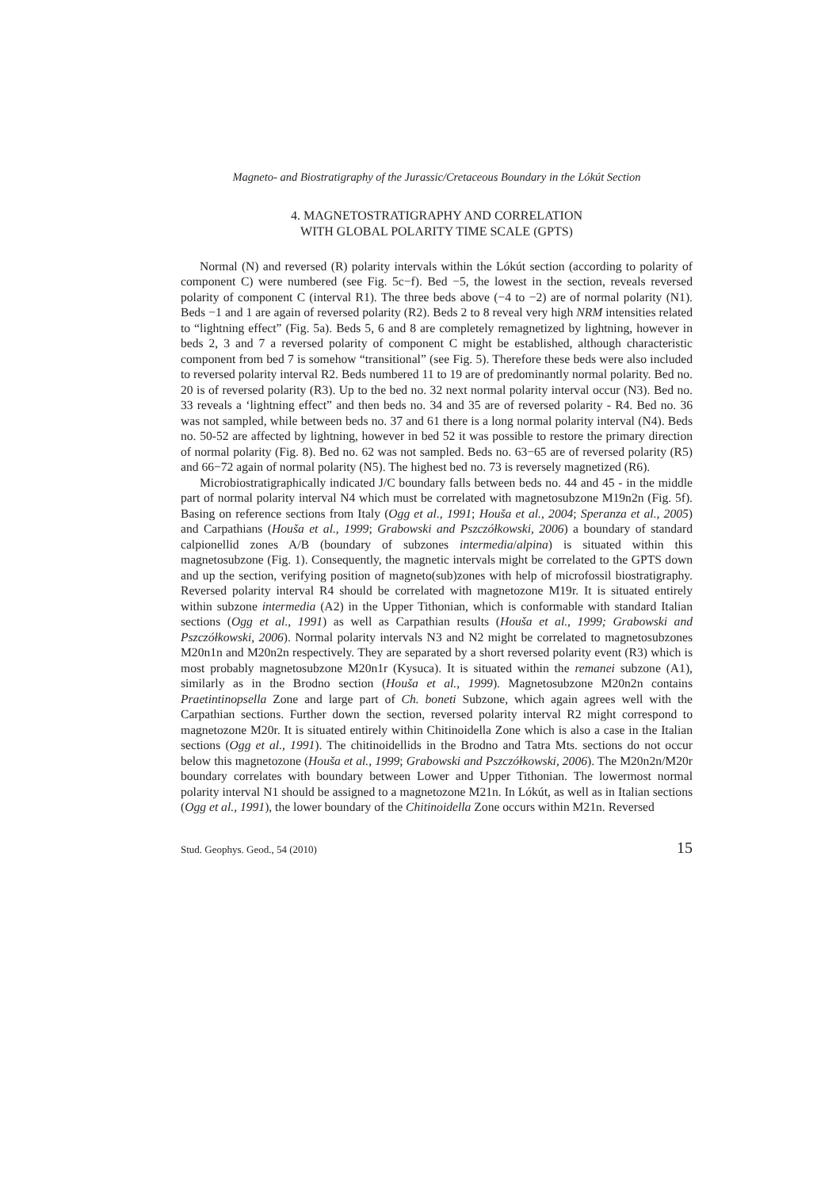Magneto- and Biostratigraphy of the Jurassic/Cretaceous Boundary in the Lókút Section
4. MAGNETOSTRATIGRAPHY AND CORRELATION
WITH GLOBAL POLARITY TIME SCALE (GPTS)
Normal (N) and reversed (R) polarity intervals within the Lókút section (according to polarity of component C) were numbered (see Fig. 5c−f). Bed −5, the lowest in the section, reveals reversed polarity of component C (interval R1). The three beds above (−4 to −2) are of normal polarity (N1). Beds −1 and 1 are again of reversed polarity (R2). Beds 2 to 8 reveal very high NRM intensities related to “lightning effect” (Fig. 5a). Beds 5, 6 and 8 are completely remagnetized by lightning, however in beds 2, 3 and 7 a reversed polarity of component C might be established, although characteristic component from bed 7 is somehow “transitional” (see Fig. 5). Therefore these beds were also included to reversed polarity interval R2. Beds numbered 11 to 19 are of predominantly normal polarity. Bed no. 20 is of reversed polarity (R3). Up to the bed no. 32 next normal polarity interval occur (N3). Bed no. 33 reveals a ‘lightning effect” and then beds no. 34 and 35 are of reversed polarity - R4. Bed no. 36 was not sampled, while between beds no. 37 and 61 there is a long normal polarity interval (N4). Beds no. 50-52 are affected by lightning, however in bed 52 it was possible to restore the primary direction of normal polarity (Fig. 8). Bed no. 62 was not sampled. Beds no. 63−65 are of reversed polarity (R5) and 66−72 again of normal polarity (N5). The highest bed no. 73 is reversely magnetized (R6).
Microbiostratigraphically indicated J/C boundary falls between beds no. 44 and 45 - in the middle part of normal polarity interval N4 which must be correlated with magnetosubzone M19n2n (Fig. 5f). Basing on reference sections from Italy (Ogg et al., 1991; Houša et al., 2004; Speranza et al., 2005) and Carpathians (Houša et al., 1999; Grabowski and Pszczółkowski, 2006) a boundary of standard calpionellid zones A/B (boundary of subzones intermedia/alpina) is situated within this magnetosubzone (Fig. 1). Consequently, the magnetic intervals might be correlated to the GPTS down and up the section, verifying position of magneto(sub)zones with help of microfossil biostratigraphy. Reversed polarity interval R4 should be correlated with magnetozone M19r. It is situated entirely within subzone intermedia (A2) in the Upper Tithonian, which is conformable with standard Italian sections (Ogg et al., 1991) as well as Carpathian results (Houša et al., 1999; Grabowski and Pszczółkowski, 2006). Normal polarity intervals N3 and N2 might be correlated to magnetosubzones M20n1n and M20n2n respectively. They are separated by a short reversed polarity event (R3) which is most probably magnetosubzone M20n1r (Kysuca). It is situated within the remanei subzone (A1), similarly as in the Brodno section (Houša et al., 1999). Magnetosubzone M20n2n contains Praetintinopsella Zone and large part of Ch. boneti Subzone, which again agrees well with the Carpathian sections. Further down the section, reversed polarity interval R2 might correspond to magnetozone M20r. It is situated entirely within Chitinoidella Zone which is also a case in the Italian sections (Ogg et al., 1991). The chitinoidellids in the Brodno and Tatra Mts. sections do not occur below this magnetozone (Houša et al., 1999; Grabowski and Pszczółkowski, 2006). The M20n2n/M20r boundary correlates with boundary between Lower and Upper Tithonian. The lowermost normal polarity interval N1 should be assigned to a magnetozone M21n. In Lókút, as well as in Italian sections (Ogg et al., 1991), the lower boundary of the Chitinoidella Zone occurs within M21n. Reversed
Stud. Geophys. Geod., 54 (2010) 15